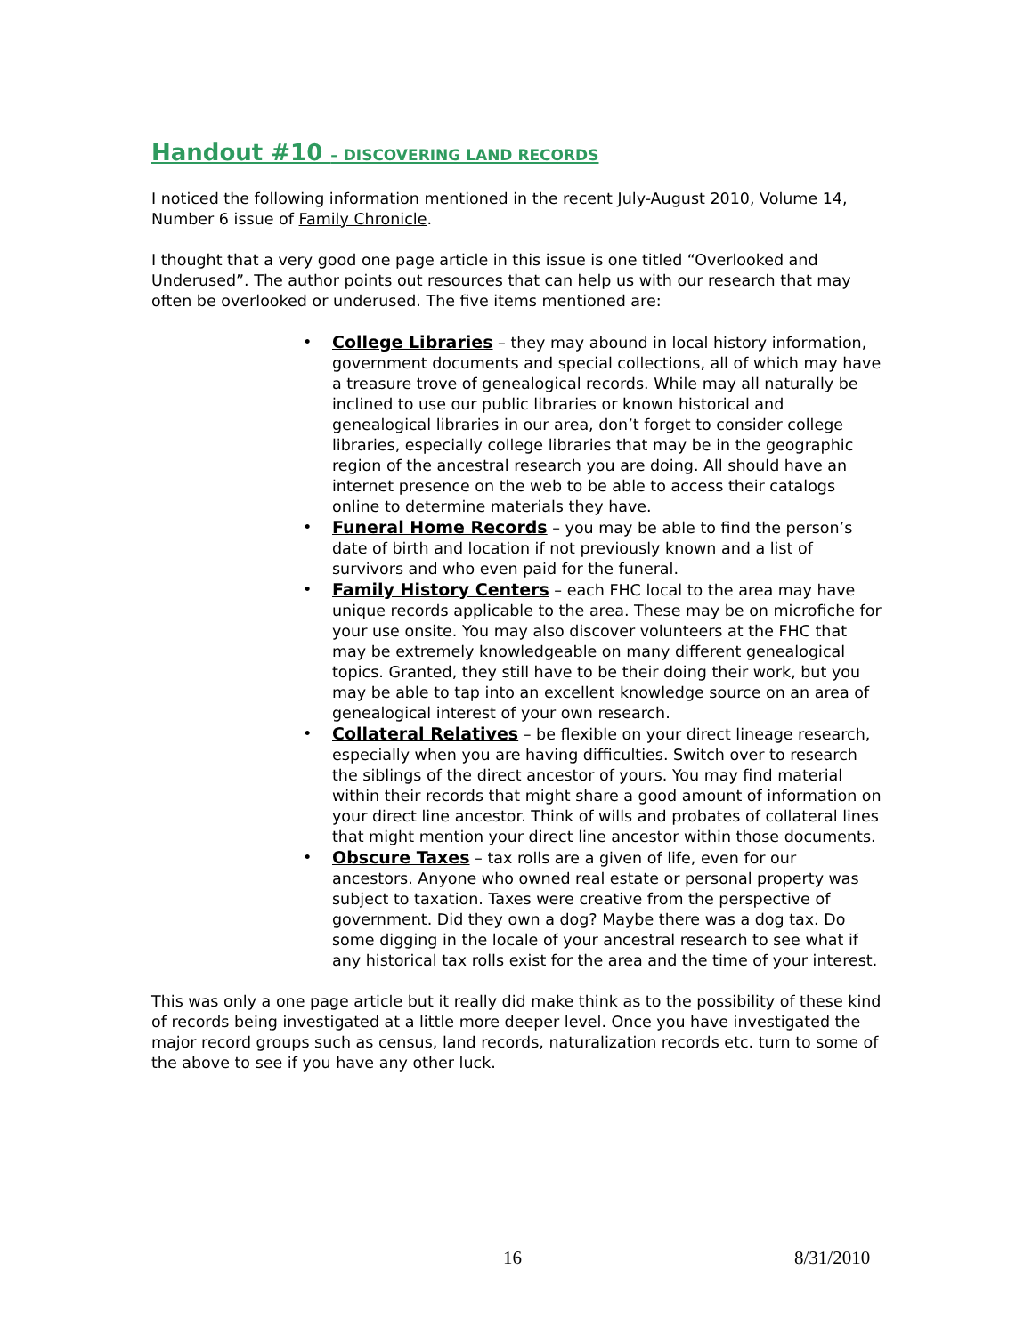Handout #10 – DISCOVERING LAND RECORDS
I noticed the following information mentioned in the recent July-August 2010, Volume 14, Number 6 issue of Family Chronicle.
I thought that a very good one page article in this issue is one titled “Overlooked and Underused”. The author points out resources that can help us with our research that may often be overlooked or underused. The five items mentioned are:
• College Libraries – they may abound in local history information, government documents and special collections, all of which may have a treasure trove of genealogical records. While may all naturally be inclined to use our public libraries or known historical and genealogical libraries in our area, don’t forget to consider college libraries, especially college libraries that may be in the geographic region of the ancestral research you are doing. All should have an internet presence on the web to be able to access their catalogs online to determine materials they have.
• Funeral Home Records – you may be able to find the person’s date of birth and location if not previously known and a list of survivors and who even paid for the funeral.
• Family History Centers – each FHC local to the area may have unique records applicable to the area. These may be on microfiche for your use onsite. You may also discover volunteers at the FHC that may be extremely knowledgeable on many different genealogical topics. Granted, they still have to be their doing their work, but you may be able to tap into an excellent knowledge source on an area of genealogical interest of your own research.
• Collateral Relatives – be flexible on your direct lineage research, especially when you are having difficulties. Switch over to research the siblings of the direct ancestor of yours. You may find material within their records that might share a good amount of information on your direct line ancestor. Think of wills and probates of collateral lines that might mention your direct line ancestor within those documents.
• Obscure Taxes – tax rolls are a given of life, even for our ancestors. Anyone who owned real estate or personal property was subject to taxation. Taxes were creative from the perspective of government. Did they own a dog? Maybe there was a dog tax. Do some digging in the locale of your ancestral research to see what if any historical tax rolls exist for the area and the time of your interest.
This was only a one page article but it really did make think as to the possibility of these kind of records being investigated at a little more deeper level. Once you have investigated the major record groups such as census, land records, naturalization records etc. turn to some of the above to see if you have any other luck.
16 8/31/2010